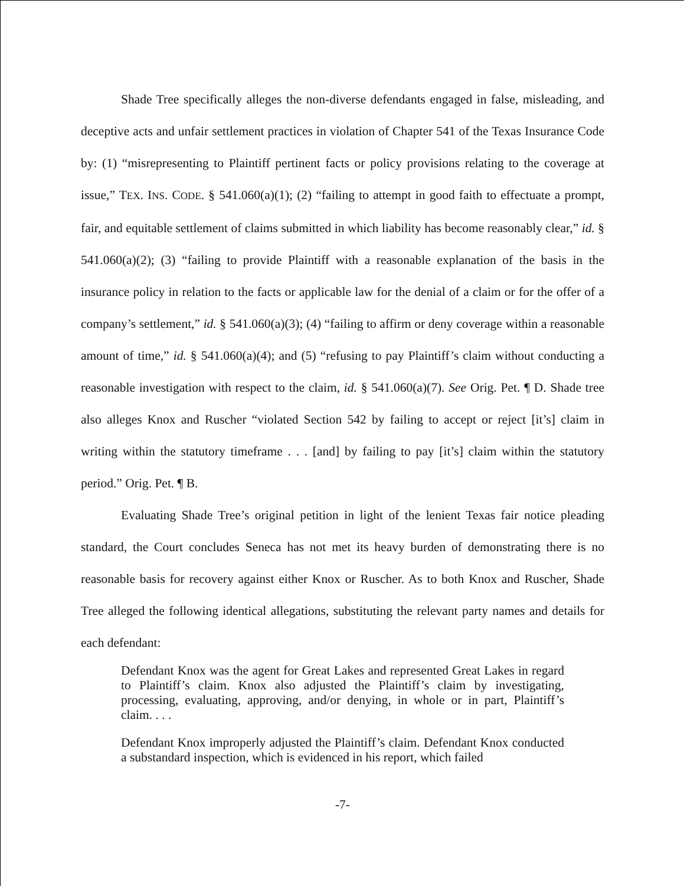Shade Tree specifically alleges the non-diverse defendants engaged in false, misleading, and deceptive acts and unfair settlement practices in violation of Chapter 541 of the Texas Insurance Code by: (1) “misrepresenting to Plaintiff pertinent facts or policy provisions relating to the coverage at issue,” TEX. INS. CODE. § 541.060(a)(1); (2) “failing to attempt in good faith to effectuate a prompt, fair, and equitable settlement of claims submitted in which liability has become reasonably clear,” id. § 541.060(a)(2); (3) “failing to provide Plaintiff with a reasonable explanation of the basis in the insurance policy in relation to the facts or applicable law for the denial of a claim or for the offer of a company’s settlement,” id. § 541.060(a)(3); (4) “failing to affirm or deny coverage within a reasonable amount of time,” id. § 541.060(a)(4); and (5) “refusing to pay Plaintiff’s claim without conducting a reasonable investigation with respect to the claim, id. § 541.060(a)(7). See Orig. Pet. ¶ D. Shade tree also alleges Knox and Ruscher “violated Section 542 by failing to accept or reject [it’s] claim in writing within the statutory timeframe . . . [and] by failing to pay [it’s] claim within the statutory period.” Orig. Pet. ¶ B.
Evaluating Shade Tree’s original petition in light of the lenient Texas fair notice pleading standard, the Court concludes Seneca has not met its heavy burden of demonstrating there is no reasonable basis for recovery against either Knox or Ruscher. As to both Knox and Ruscher, Shade Tree alleged the following identical allegations, substituting the relevant party names and details for each defendant:
Defendant Knox was the agent for Great Lakes and represented Great Lakes in regard to Plaintiff’s claim. Knox also adjusted the Plaintiff’s claim by investigating, processing, evaluating, approving, and/or denying, in whole or in part, Plaintiff’s claim. . . .
Defendant Knox improperly adjusted the Plaintiff’s claim. Defendant Knox conducted a substandard inspection, which is evidenced in his report, which failed
-7-